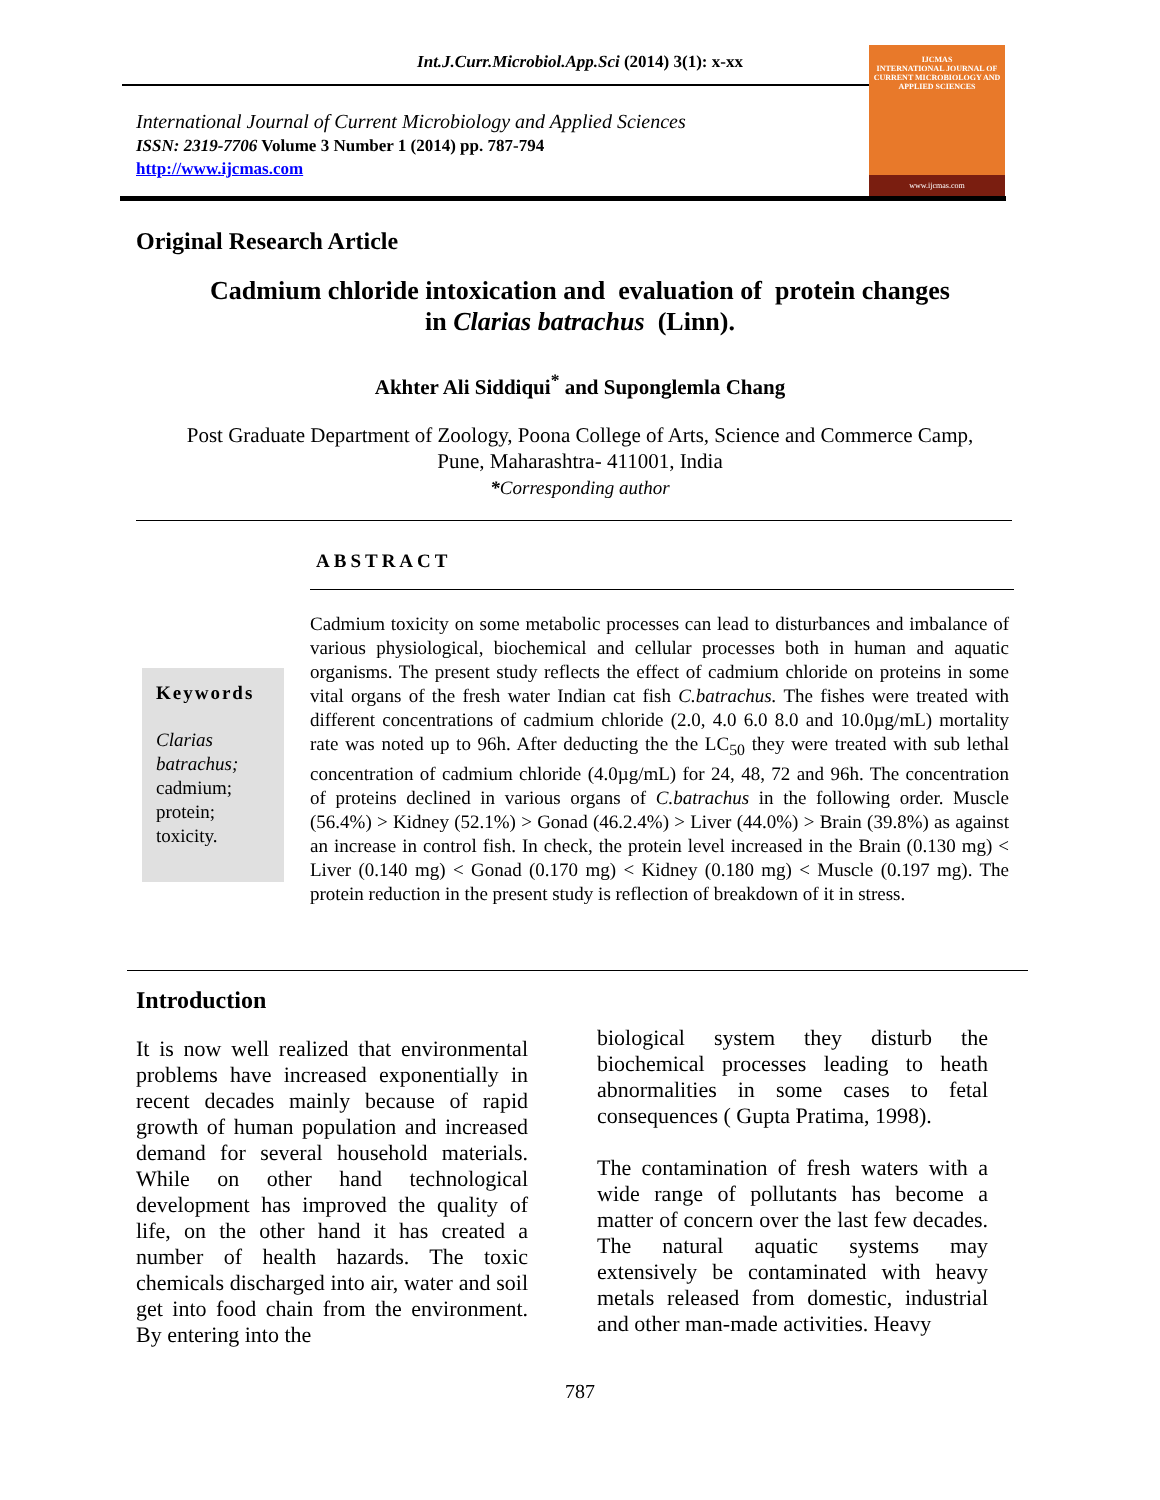Int.J.Curr.Microbiol.App.Sci (2014) 3(1): x-xx
International Journal of Current Microbiology and Applied Sciences
ISSN: 2319-7706 Volume 3 Number 1 (2014) pp. 787-794
http://www.ijcmas.com
IJCMAS
INTERNATIONAL JOURNAL OF CURRENT MICROBIOLOGY AND APPLIED SCIENCES
www.ijcmas.com
Original Research Article
Cadmium chloride intoxication and evaluation of protein changes
in Clarias batrachus (Linn).
Akhter Ali Siddiqui<sup>*</sup> and Suponglemla Chang
Post Graduate Department of Zoology, Poona College of Arts, Science and Commerce Camp,
Pune, Maharashtra- 411001, India
*Corresponding author
ABSTRACT
Keywords
Clarias batrachus;
cadmium;
protein;
toxicity.
Cadmium toxicity on some metabolic processes can lead to disturbances and imbalance of various physiological, biochemical and cellular processes both in human and aquatic organisms. The present study reflects the effect of cadmium chloride on proteins in some vital organs of the fresh water Indian cat fish C.batrachus. The fishes were treated with different concentrations of cadmium chloride (2.0, 4.0 6.0 8.0 and 10.0µg/mL) mortality rate was noted up to 96h. After deducting the the LC<sub>50</sub> they were treated with sub lethal concentration of cadmium chloride (4.0µg/mL) for 24, 48, 72 and 96h. The concentration of proteins declined in various organs of C.batrachus in the following order. Muscle (56.4%) > Kidney (52.1%) > Gonad (46.2.4%) > Liver (44.0%) > Brain (39.8%) as against an increase in control fish. In check, the protein level increased in the Brain (0.130 mg) < Liver (0.140 mg) < Gonad (0.170 mg) < Kidney (0.180 mg) < Muscle (0.197 mg). The protein reduction in the present study is reflection of breakdown of it in stress.
Introduction
It is now well realized that environmental problems have increased exponentially in recent decades mainly because of rapid growth of human population and increased demand for several household materials. While on other hand technological development has improved the quality of life, on the other hand it has created a number of health hazards. The toxic chemicals discharged into air, water and soil get into food chain from the environment. By entering into the
biological system they disturb the biochemical processes leading to heath abnormalities in some cases to fetal consequences ( Gupta Pratima, 1998).
The contamination of fresh waters with a wide range of pollutants has become a matter of concern over the last few decades. The natural aquatic systems may extensively be contaminated with heavy metals released from domestic, industrial and other man-made activities. Heavy
787